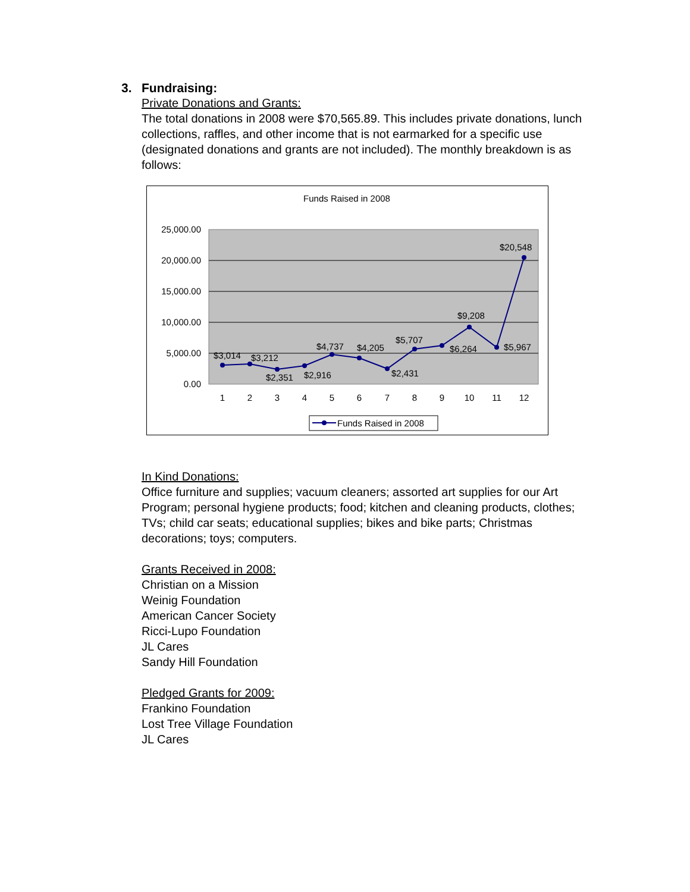3. Fundraising:
Private Donations and Grants:
The total donations in 2008 were $70,565.89. This includes private donations, lunch collections, raffles, and other income that is not earmarked for a specific use (designated donations and grants are not included). The monthly breakdown is as follows:
Funds Raised in 2008
25,000.00
20,000.00
15,000.00
10,000.00
5,000.00
0.00
1
2
3
4
5
6
7
8
9
10
11
12
$3,014
$3,212
$2,351
$2,916
$4,737
$4,205
$2,431
$5,707
$6,264
$9,208
$5,967
$20,548
Funds Raised in 2008
In Kind Donations:
Office furniture and supplies; vacuum cleaners; assorted art supplies for our Art Program; personal hygiene products; food; kitchen and cleaning products, clothes; TVs; child car seats; educational supplies; bikes and bike parts; Christmas decorations; toys; computers.
Grants Received in 2008:
Christian on a Mission
Weinig Foundation
American Cancer Society
Ricci-Lupo Foundation
JL Cares
Sandy Hill Foundation
Pledged Grants for 2009:
Frankino Foundation
Lost Tree Village Foundation
JL Cares